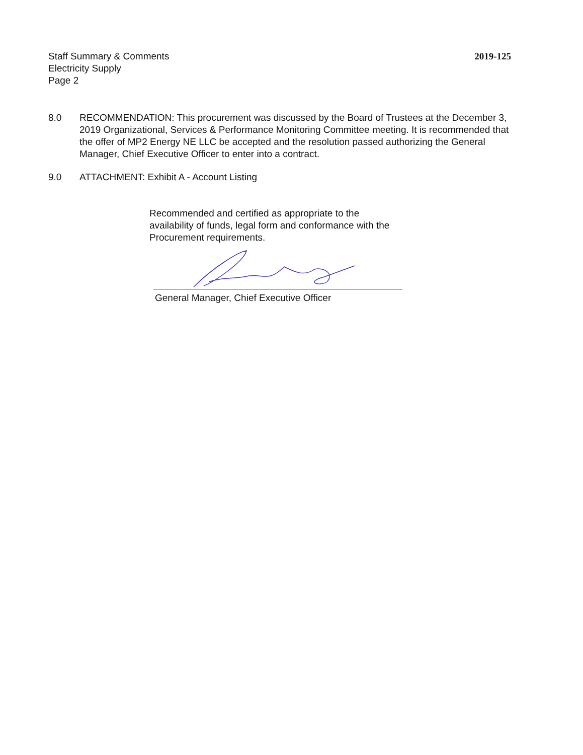Staff Summary & Comments
Electricity Supply
Page 2
2019-125
8.0 RECOMMENDATION: This procurement was discussed by the Board of Trustees at the December 3, 2019 Organizational, Services & Performance Monitoring Committee meeting. It is recommended that the offer of MP2 Energy NE LLC be accepted and the resolution passed authorizing the General Manager, Chief Executive Officer to enter into a contract.
9.0 ATTACHMENT: Exhibit A - Account Listing
Recommended and certified as appropriate to the availability of funds, legal form and conformance with the Procurement requirements.
General Manager, Chief Executive Officer